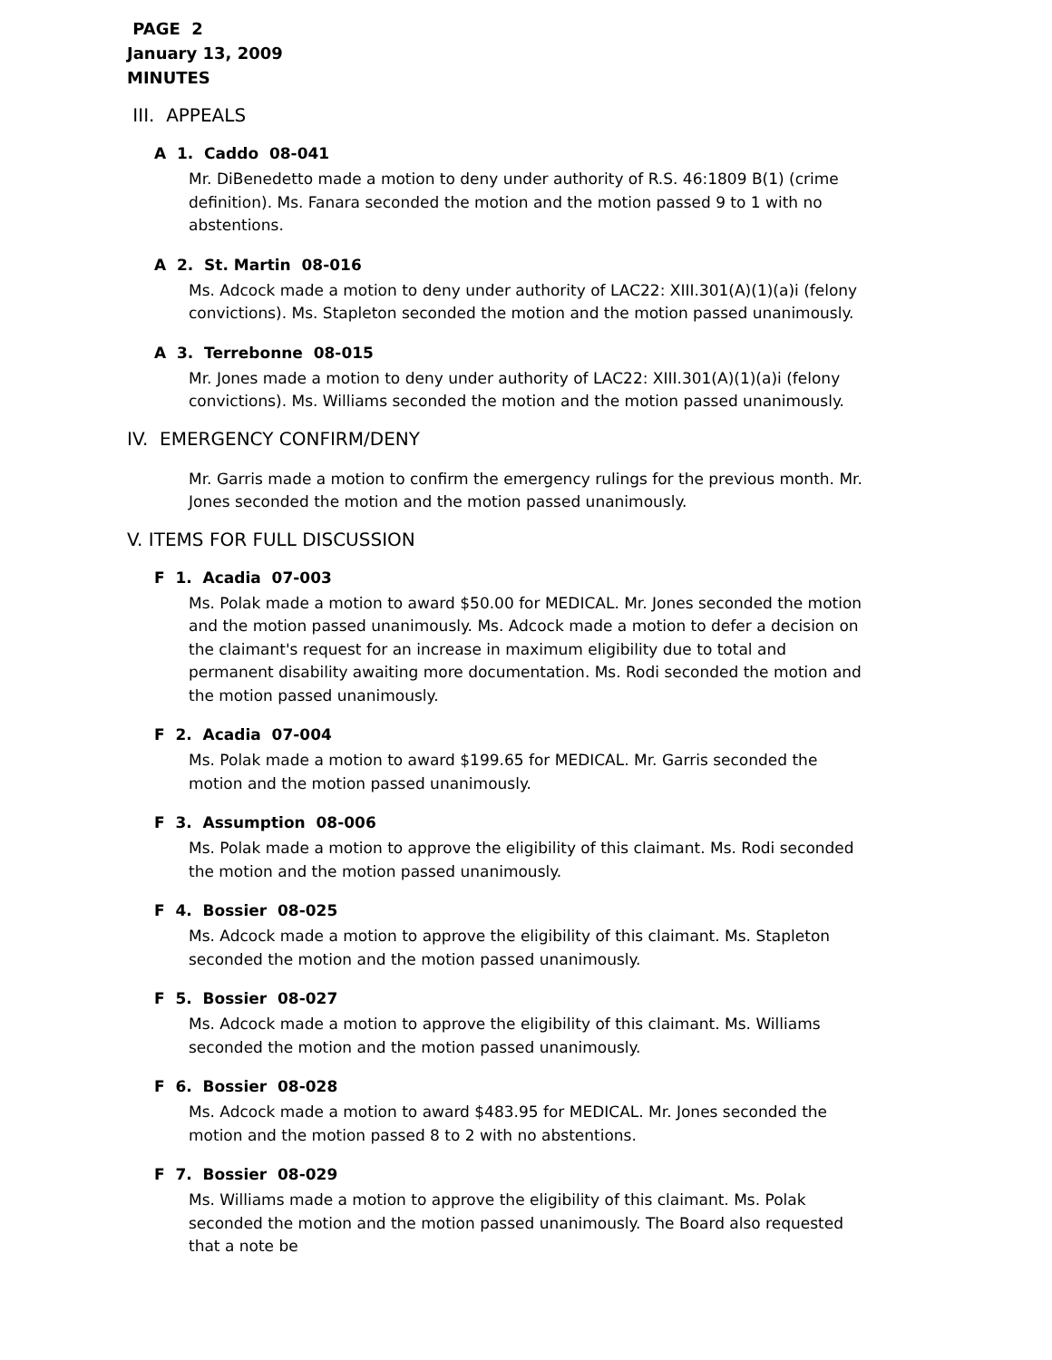PAGE 2
January 13, 2009
MINUTES
III. APPEALS
A 1. Caddo 08-041
Mr. DiBenedetto made a motion to deny under authority of R.S. 46:1809 B(1) (crime definition). Ms. Fanara seconded the motion and the motion passed 9 to 1 with no abstentions.
A 2. St. Martin 08-016
Ms. Adcock made a motion to deny under authority of LAC22: XIII.301(A)(1)(a)i (felony convictions). Ms. Stapleton seconded the motion and the motion passed unanimously.
A 3. Terrebonne 08-015
Mr. Jones made a motion to deny under authority of LAC22: XIII.301(A)(1)(a)i (felony convictions). Ms. Williams seconded the motion and the motion passed unanimously.
IV. EMERGENCY CONFIRM/DENY
Mr. Garris made a motion to confirm the emergency rulings for the previous month. Mr. Jones seconded the motion and the motion passed unanimously.
V. ITEMS FOR FULL DISCUSSION
F 1. Acadia 07-003
Ms. Polak made a motion to award $50.00 for MEDICAL. Mr. Jones seconded the motion and the motion passed unanimously. Ms. Adcock made a motion to defer a decision on the claimant's request for an increase in maximum eligibility due to total and permanent disability awaiting more documentation. Ms. Rodi seconded the motion and the motion passed unanimously.
F 2. Acadia 07-004
Ms. Polak made a motion to award $199.65 for MEDICAL. Mr. Garris seconded the motion and the motion passed unanimously.
F 3. Assumption 08-006
Ms. Polak made a motion to approve the eligibility of this claimant. Ms. Rodi seconded the motion and the motion passed unanimously.
F 4. Bossier 08-025
Ms. Adcock made a motion to approve the eligibility of this claimant. Ms. Stapleton seconded the motion and the motion passed unanimously.
F 5. Bossier 08-027
Ms. Adcock made a motion to approve the eligibility of this claimant. Ms. Williams seconded the motion and the motion passed unanimously.
F 6. Bossier 08-028
Ms. Adcock made a motion to award $483.95 for MEDICAL. Mr. Jones seconded the motion and the motion passed 8 to 2 with no abstentions.
F 7. Bossier 08-029
Ms. Williams made a motion to approve the eligibility of this claimant. Ms. Polak seconded the motion and the motion passed unanimously. The Board also requested that a note be